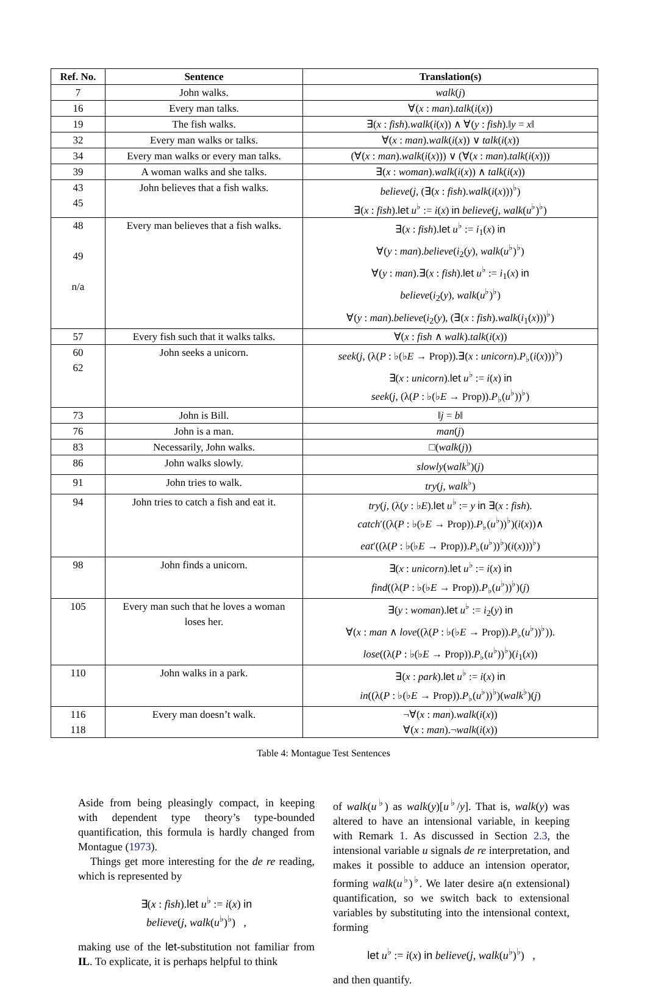| Ref. No. | Sentence | Translation(s) |
| --- | --- | --- |
| 7 | John walks. | walk ( j ) |
| 16 | Every man talks. | ∀( x : man ). talk ( i ( x )) |
| 19 | The fish walks. | ∃( x : fish ). walk ( i ( x )) ∧ ∀( y : fish ).‖ y = x ‖ |
| 32 | Every man walks or talks. | ∀( x : man ). walk ( i ( x )) ∨ talk ( i ( x )) |
| 34 | Every man walks or every man talks. | (∀( x : man ). walk ( i ( x ))) ∨ (∀( x : man ). talk ( i ( x ))) |
| 39 | A woman walks and she talks. | ∃( x : woman ). walk ( i ( x )) ∧ talk ( i ( x )) |
| 43 45 | John believes that a fish walks. | believe ( j , (∃( x : fish ). walk ( i ( x )))<sup>♭</sup>) ∃( x : fish ). let u<sup>♭</sup> := i ( x ) in believe ( j , walk ( u<sup>♭</sup>)<sup>♭</sup>) |
| 48 49 n/a | Every man believes that a fish walks. | ∃( x : fish ). let u<sup>♭</sup> := i<sub>1</sub>( x ) in ∀( y : man ). believe ( i<sub>2</sub>( y ), walk ( u<sup>♭</sup>)<sup>♭</sup>) ∀( y : man ).∃( x : fish ). let u<sup>♭</sup> := i<sub>1</sub>( x ) in believe ( i<sub>2</sub>( y ), walk ( u<sup>♭</sup>)<sup>♭</sup>) ∀( y : man ). believe ( i<sub>2</sub>( y ), (∃( x : fish ). walk ( i<sub>1</sub>( x )))<sup>♭</sup>) |
| 57 | Every fish such that it walks talks. | ∀( x : fish ∧ walk ). talk ( i ( x )) |
| 60 62 | John seeks a unicorn. | seek ( j , (λ( P : ♭(♭ E → Prop)).∃( x : unicorn ). P<sub>♭</sub>( i ( x )))<sup>♭</sup>) ∃( x : unicorn ). let u<sup>♭</sup> := i ( x ) in seek ( j , (λ( P : ♭(♭ E → Prop)). P<sub>♭</sub>( u<sup>♭</sup>))<sup>♭</sup>) |
| 73 | John is Bill. | ‖ j = b ‖ |
| 76 | John is a man. | man ( j ) |
| 83 | Necessarily, John walks. | □( walk ( j )) |
| 86 | John walks slowly. | slowly ( walk<sup>♭</sup>)( j ) |
| 91 | John tries to walk. | try ( j , walk<sup>♭</sup>) |
| 94 | John tries to catch a fish and eat it. | try ( j , (λ( y : ♭ E ). let u<sup>♭</sup> := y in ∃( x : fish ). catch ′((λ( P : ♭(♭ E → Prop)). P<sub>♭</sub>( u<sup>♭</sup>))<sup>♭</sup>)( i ( x ))∧ eat ′((λ( P : ♭(♭ E → Prop)). P<sub>♭</sub>( u<sup>♭</sup>))<sup>♭</sup>)( i ( x )))<sup>♭</sup>) |
| 98 | John finds a unicorn. | ∃( x : unicorn ). let u<sup>♭</sup> := i ( x ) in find ((λ( P : ♭(♭ E → Prop)). P<sub>♭</sub>( u<sup>♭</sup>))<sup>♭</sup>)( j ) |
| 105 | Every man such that he loves a woman loses her. | ∃( y : woman ). let u<sup>♭</sup> := i<sub>2</sub>( y ) in ∀( x : man ∧ love ((λ( P : ♭(♭ E → Prop)). P<sub>♭</sub>( u<sup>♭</sup>))<sup>♭</sup>)). lose ((λ( P : ♭(♭ E → Prop)). P<sub>♭</sub>( u<sup>♭</sup>))<sup>♭</sup>)( i<sub>1</sub>( x )) |
| 110 | John walks in a park. | ∃( x : park ). let u<sup>♭</sup> := i ( x ) in in ((λ( P : ♭(♭ E → Prop)). P<sub>♭</sub>( u<sup>♭</sup>))<sup>♭</sup>)( walk<sup>♭</sup>)( j ) |
| 116 118 | Every man doesn’t walk. | ¬∀( x : man ). walk ( i ( x )) ∀( x : man ).¬ walk ( i ( x )) |
Table 4: Montague Test Sentences
Aside from being pleasingly compact, in keeping with dependent type theory’s type-bounded quantification, this formula is hardly changed from Montague (1973).
Things get more interesting for the de re reading, which is represented by
∃(x : fish).let u<sup>♭</sup> := i(x) in
believe(j, walk(u<sup>♭</sup>)<sup>♭</sup>) ,
making use of the let-substitution not familiar from IL. To explicate, it is perhaps helpful to think
of walk(u<sup>♭</sup>) as walk(y)[u<sup>♭</sup>/y]. That is, walk(y) was altered to have an intensional variable, in keeping with Remark 1. As discussed in Section 2.3, the intensional variable u signals de re interpretation, and makes it possible to adduce an intension operator, forming walk(u<sup>♭</sup>)<sup>♭</sup>. We later desire a(n extensional) quantification, so we switch back to extensional variables by substituting into the intensional context, forming
let u<sup>♭</sup> := i(x) in believe(j, walk(u<sup>♭</sup>)<sup>♭</sup>) ,
and then quantify.